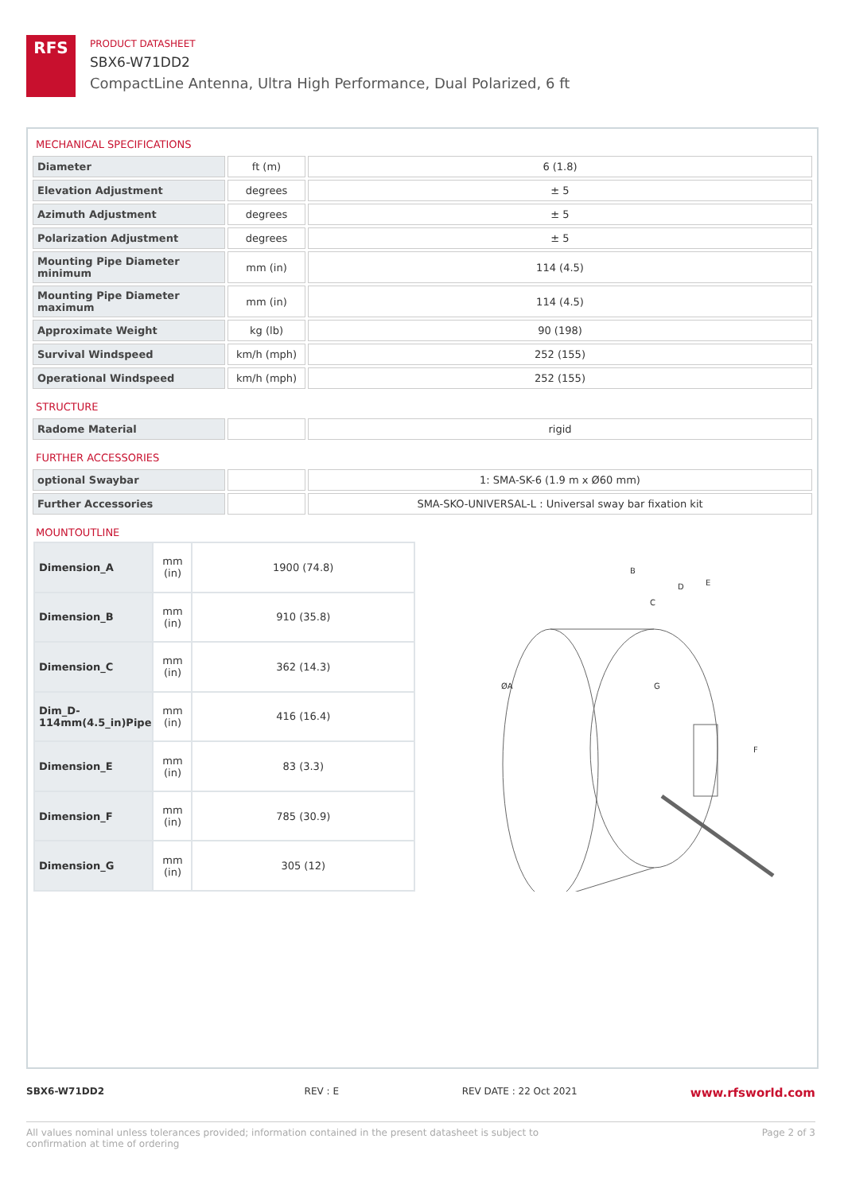RFS
PRODUCT DATASHEET
SBX6-W71DD2
CompactLine Antenna, Ultra High Performance, Dual Polarized, 6 ft
MECHANICAL SPECIFICATIONS
| Diameter | ft (m) | 6 (1.8) |
| Elevation Adjustment | degrees | ± 5 |
| Azimuth Adjustment | degrees | ± 5 |
| Polarization Adjustment | degrees | ± 5 |
| Mounting Pipe Diameter minimum | mm (in) | 114 (4.5) |
| Mounting Pipe Diameter maximum | mm (in) | 114 (4.5) |
| Approximate Weight | kg (lb) | 90 (198) |
| Survival Windspeed | km/h (mph) | 252 (155) |
| Operational Windspeed | km/h (mph) | 252 (155) |
STRUCTURE
| Radome Material | | rigid |
FURTHER ACCESSORIES
| optional Swaybar | | 1: SMA-SK-6 (1.9 m x Ø60 mm) |
| Further Accessories | | SMA-SKO-UNIVERSAL-L : Universal sway bar fixation kit |
MOUNTOUTLINE
| Dimension_A | mm (in) | 1900 (74.8) |
| Dimension_B | mm (in) | 910 (35.8) |
| Dimension_C | mm (in) | 362 (14.3) |
| Dim_D-114mm(4.5_in)Pipe | mm (in) | 416 (16.4) |
| Dimension_E | mm (in) | 83 (3.3) |
| Dimension_F | mm (in) | 785 (30.9) |
| Dimension_G | mm (in) | 305 (12) |
B
D
E
C
ØA
G
F
SBX6-W71DD2 REV : E REV DATE : 22 Oct 2021
www.rfsworld.com
All values nominal unless tolerances provided; information contained in the present datasheet is subject to confirmation at time of ordering
Page 2 of 3